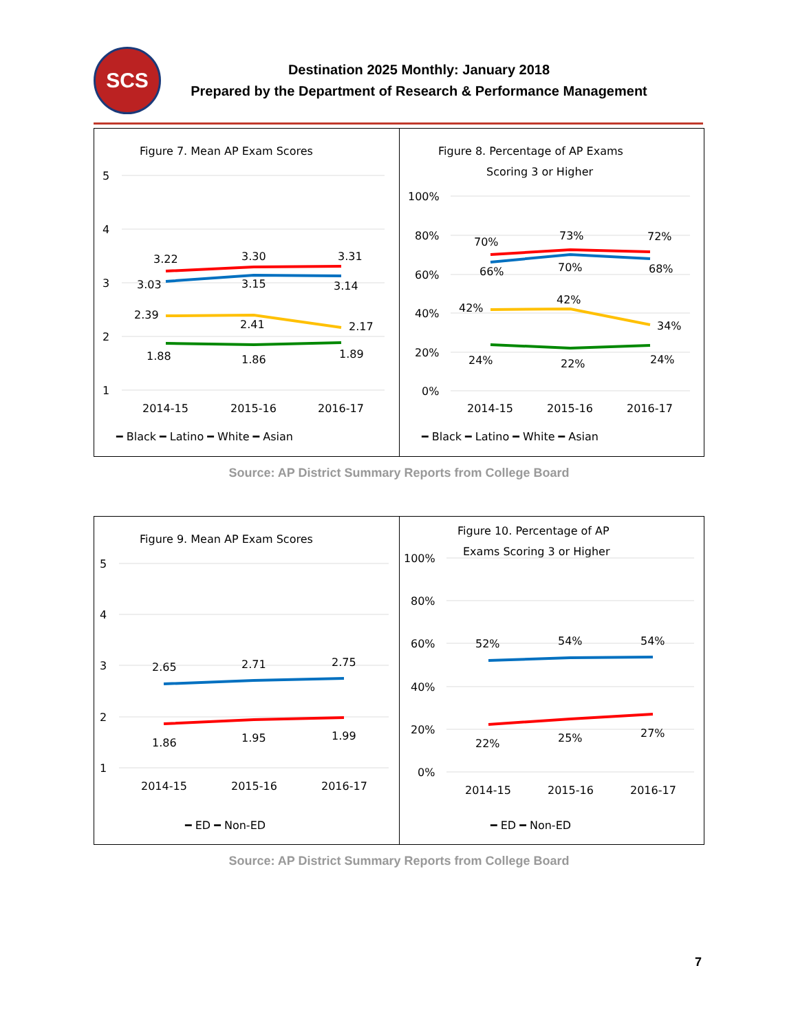SCS
Destination 2025 Monthly: January 2018
Prepared by the Department of Research & Performance Management
Figure 7. Mean AP Exam Scores
5
4
3
2
1
3.22
3.30
3.31
3.03
3.15
3.14
2.39
2.41
2.17
1.88
1.86
1.89
2014-15
2015-16
2016-17
━ Black ━ Latino ━ White ━ Asian
Figure 8. Percentage of AP Exams
Scoring 3 or Higher
100%
80%
60%
40%
20%
0%
70%
73%
72%
66%
70%
68%
42%
42%
34%
24%
22%
24%
2014-15
2015-16
2016-17
━ Black ━ Latino ━ White ━ Asian
Source: AP District Summary Reports from College Board
Figure 9. Mean AP Exam Scores
5
4
3
2
1
2.65
2.71
2.75
1.86
1.95
1.99
2014-15
2015-16
2016-17
━ ED ━ Non-ED
Figure 10. Percentage of AP
Exams Scoring 3 or Higher
100%
80%
60%
40%
20%
0%
52%
54%
54%
22%
25%
27%
2014-15
2015-16
2016-17
━ ED ━ Non-ED
Source: AP District Summary Reports from College Board
7